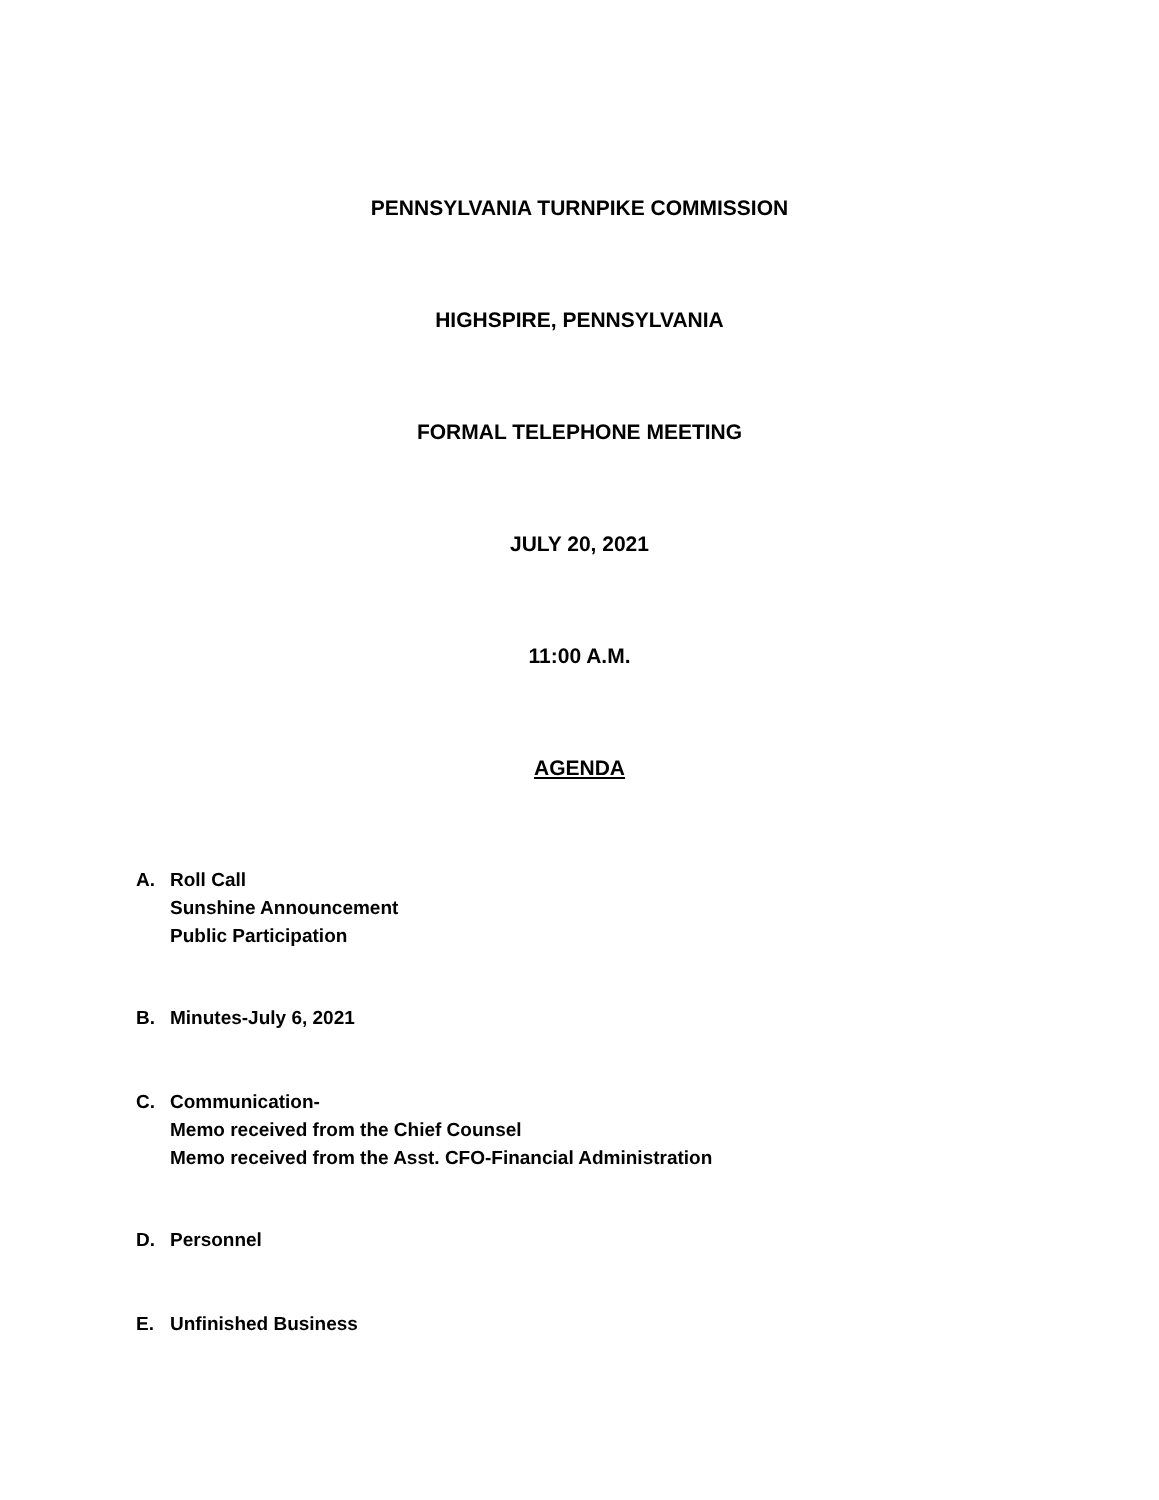PENNSYLVANIA TURNPIKE COMMISSION
HIGHSPIRE, PENNSYLVANIA
FORMAL TELEPHONE MEETING
JULY 20, 2021
11:00 A.M.
AGENDA
A. Roll Call
Sunshine Announcement
Public Participation
B. Minutes-July 6, 2021
C. Communication-
Memo received from the Chief Counsel
Memo received from the Asst. CFO-Financial Administration
D. Personnel
E. Unfinished Business